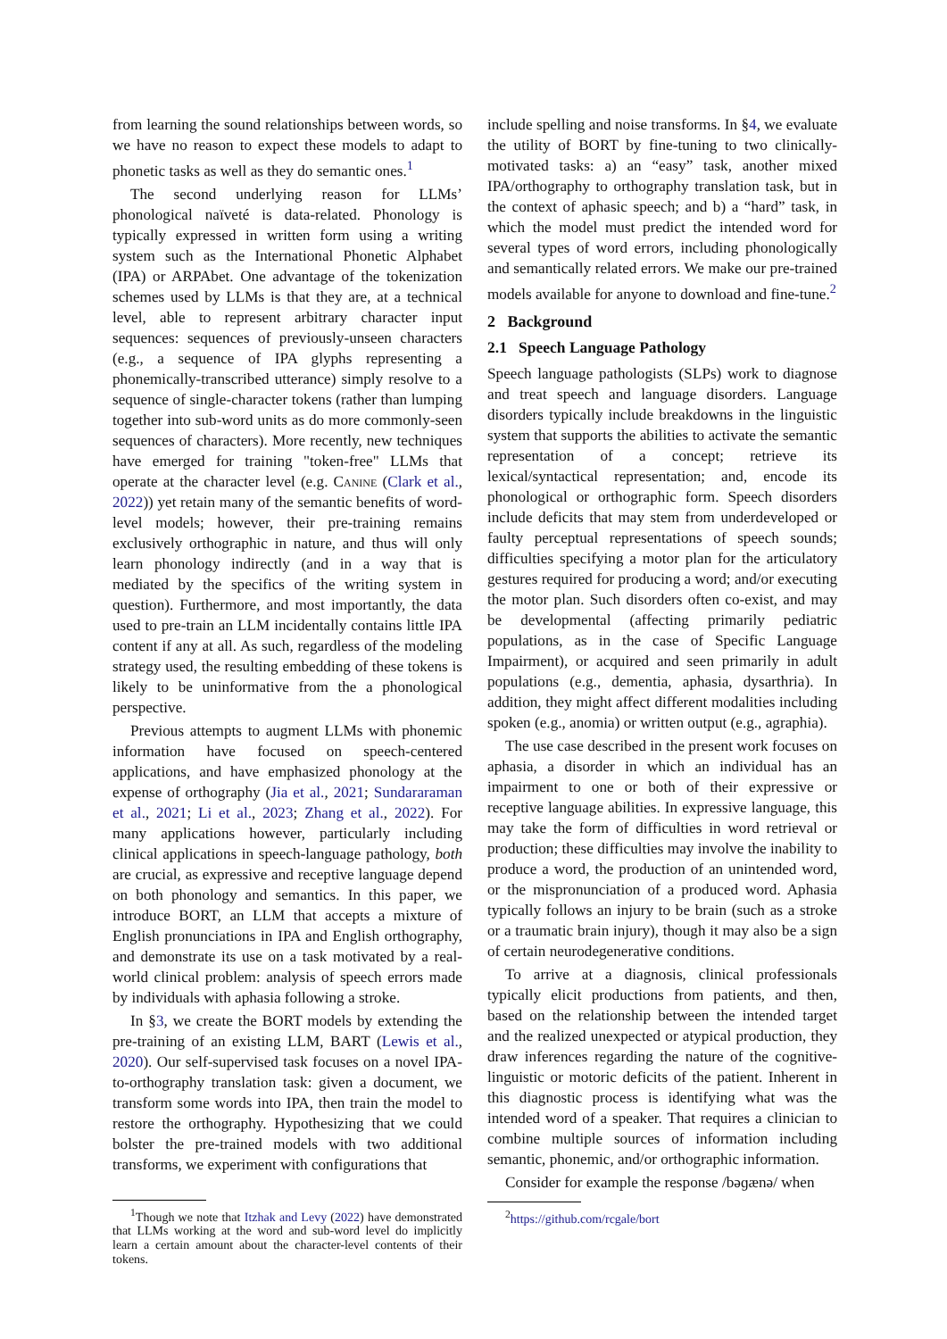from learning the sound relationships between words, so we have no reason to expect these models to adapt to phonetic tasks as well as they do semantic ones.<sup>1</sup>
The second underlying reason for LLMs’ phonological naïveté is data-related. Phonology is typically expressed in written form using a writing system such as the International Phonetic Alphabet (IPA) or ARPAbet. One advantage of the tokenization schemes used by LLMs is that they are, at a technical level, able to represent arbitrary character input sequences: sequences of previously-unseen characters (e.g., a sequence of IPA glyphs representing a phonemically-transcribed utterance) simply resolve to a sequence of single-character tokens (rather than lumping together into sub-word units as do more commonly-seen sequences of characters). More recently, new techniques have emerged for training "token-free" LLMs that operate at the character level (e.g. Canine (Clark et al., 2022)) yet retain many of the semantic benefits of word-level models; however, their pre-training remains exclusively orthographic in nature, and thus will only learn phonology indirectly (and in a way that is mediated by the specifics of the writing system in question). Furthermore, and most importantly, the data used to pre-train an LLM incidentally contains little IPA content if any at all. As such, regardless of the modeling strategy used, the resulting embedding of these tokens is likely to be uninformative from the a phonological perspective.
Previous attempts to augment LLMs with phonemic information have focused on speech-centered applications, and have emphasized phonology at the expense of orthography (Jia et al., 2021; Sundararaman et al., 2021; Li et al., 2023; Zhang et al., 2022). For many applications however, particularly including clinical applications in speech-language pathology, both are crucial, as expressive and receptive language depend on both phonology and semantics. In this paper, we introduce BORT, an LLM that accepts a mixture of English pronunciations in IPA and English orthography, and demonstrate its use on a task motivated by a real-world clinical problem: analysis of speech errors made by individuals with aphasia following a stroke.
In §3, we create the BORT models by extending the pre-training of an existing LLM, BART (Lewis et al., 2020). Our self-supervised task focuses on a novel IPA-to-orthography translation task: given a document, we transform some words into IPA, then train the model to restore the orthography. Hypothesizing that we could bolster the pre-trained models with two additional transforms, we experiment with configurations that
<sup>1</sup> Though we note that Itzhak and Levy (2022) have demonstrated that LLMs working at the word and sub-word level do implicitly learn a certain amount about the character-level contents of their tokens.
include spelling and noise transforms. In §4, we evaluate the utility of BORT by fine-tuning to two clinically-motivated tasks: a) an “easy” task, another mixed IPA/orthography to orthography translation task, but in the context of aphasic speech; and b) a “hard” task, in which the model must predict the intended word for several types of word errors, including phonologically and semantically related errors. We make our pre-trained models available for anyone to download and fine-tune.<sup>2</sup>
2 Background
2.1 Speech Language Pathology
Speech language pathologists (SLPs) work to diagnose and treat speech and language disorders. Language disorders typically include breakdowns in the linguistic system that supports the abilities to activate the semantic representation of a concept; retrieve its lexical/syntactical representation; and, encode its phonological or orthographic form. Speech disorders include deficits that may stem from underdeveloped or faulty perceptual representations of speech sounds; difficulties specifying a motor plan for the articulatory gestures required for producing a word; and/or executing the motor plan. Such disorders often co-exist, and may be developmental (affecting primarily pediatric populations, as in the case of Specific Language Impairment), or acquired and seen primarily in adult populations (e.g., dementia, aphasia, dysarthria). In addition, they might affect different modalities including spoken (e.g., anomia) or written output (e.g., agraphia).
The use case described in the present work focuses on aphasia, a disorder in which an individual has an impairment to one or both of their expressive or receptive language abilities. In expressive language, this may take the form of difficulties in word retrieval or production; these difficulties may involve the inability to produce a word, the production of an unintended word, or the mispronunciation of a produced word. Aphasia typically follows an injury to be brain (such as a stroke or a traumatic brain injury), though it may also be a sign of certain neurodegenerative conditions.
To arrive at a diagnosis, clinical professionals typically elicit productions from patients, and then, based on the relationship between the intended target and the realized unexpected or atypical production, they draw inferences regarding the nature of the cognitive-linguistic or motoric deficits of the patient. Inherent in this diagnostic process is identifying what was the intended word of a speaker. That requires a clinician to combine multiple sources of information including semantic, phonemic, and/or orthographic information.
Consider for example the response /bəɡænə/ when
<sup>2</sup> https://github.com/rcgale/bort